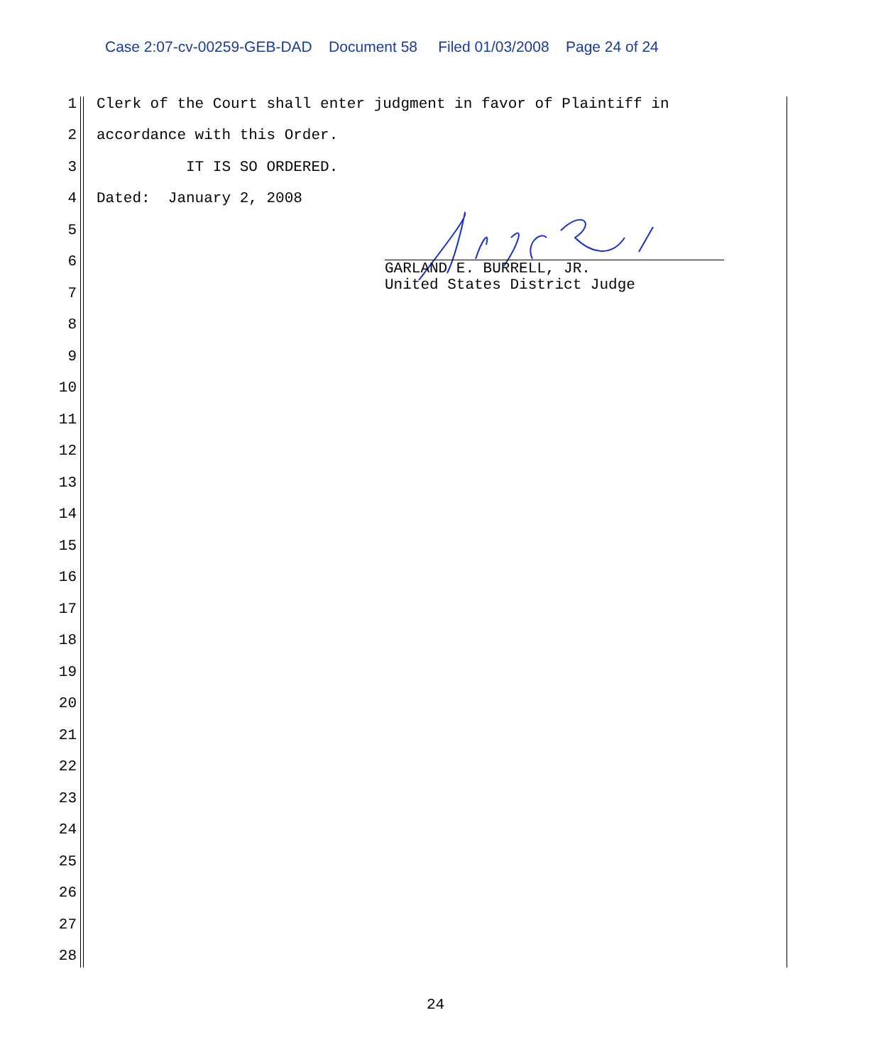Case 2:07-cv-00259-GEB-DAD Document 58 Filed 01/03/2008 Page 24 of 24
1 Clerk of the Court shall enter judgment in favor of Plaintiff in
2 accordance with this Order.
3 IT IS SO ORDERED.
4 Dated: January 2, 2008
5
6
7
8
9
10
11
12
13
14
15
16
17
18
19
20
21
22
23
24
25
26
27
28
GARLAND E. BURRELL, JR.
United States District Judge
24